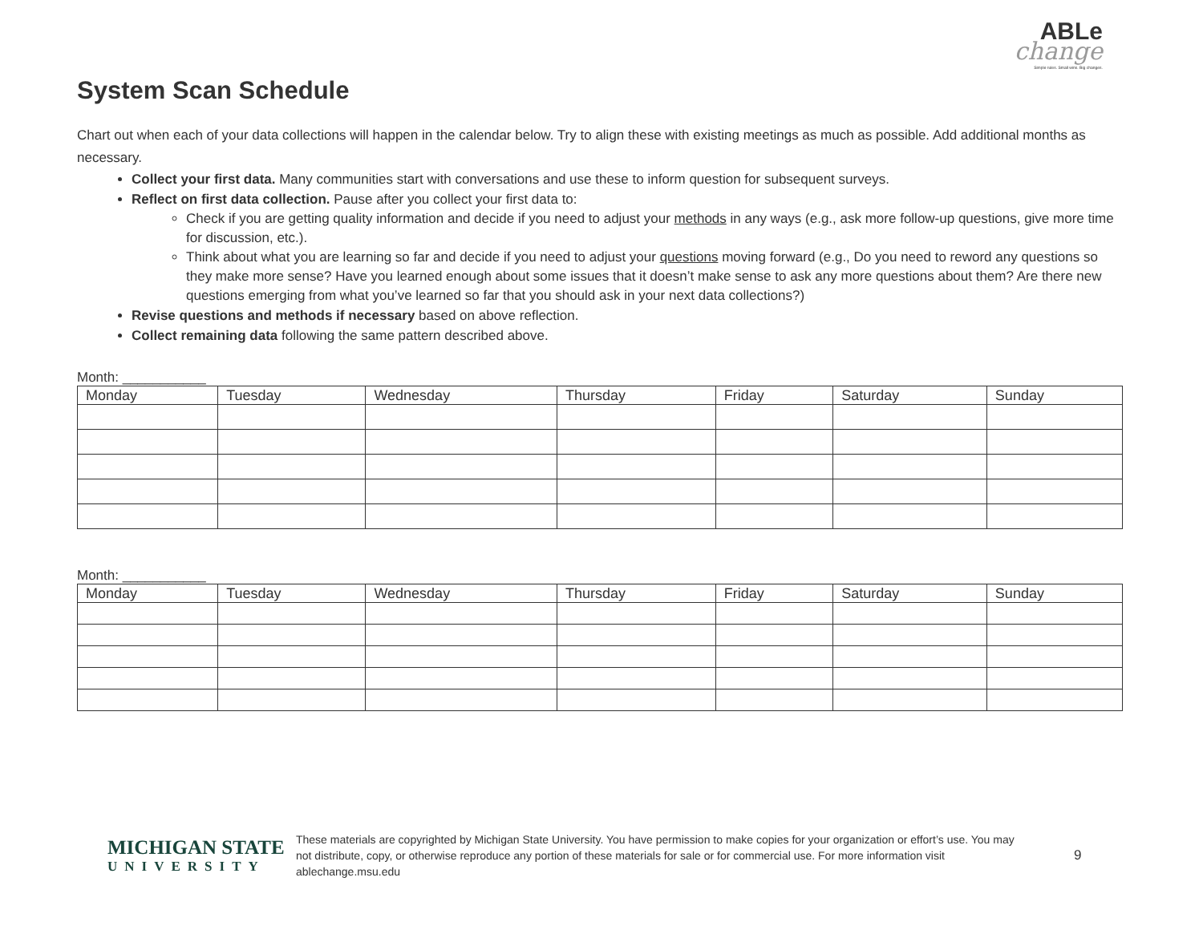ABLe
change
Simple rules. Small wins. Big changes.
System Scan Schedule
Chart out when each of your data collections will happen in the calendar below. Try to align these with existing meetings as much as possible. Add additional months as necessary.
Collect your first data. Many communities start with conversations and use these to inform question for subsequent surveys.
Reflect on first data collection. Pause after you collect your first data to:
Check if you are getting quality information and decide if you need to adjust your methods in any ways (e.g., ask more follow-up questions, give more time for discussion, etc.).
Think about what you are learning so far and decide if you need to adjust your questions moving forward (e.g., Do you need to reword any questions so they make more sense? Have you learned enough about some issues that it doesn’t make sense to ask any more questions about them? Are there new questions emerging from what you’ve learned so far that you should ask in your next data collections?)
Revise questions and methods if necessary based on above reflection.
Collect remaining data following the same pattern described above.
Month: ___________
| Monday | Tuesday | Wednesday | Thursday | Friday | Saturday | Sunday |
| --- | --- | --- | --- | --- | --- | --- |
Month: ___________
| Monday | Tuesday | Wednesday | Thursday | Friday | Saturday | Sunday |
| --- | --- | --- | --- | --- | --- | --- |
MICHIGAN STATE
UNIVERSITY
These materials are copyrighted by Michigan State University. You have permission to make copies for your organization or effort’s use. You may not distribute, copy, or otherwise reproduce any portion of these materials for sale or for commercial use. For more information visit ablechange.msu.edu
9